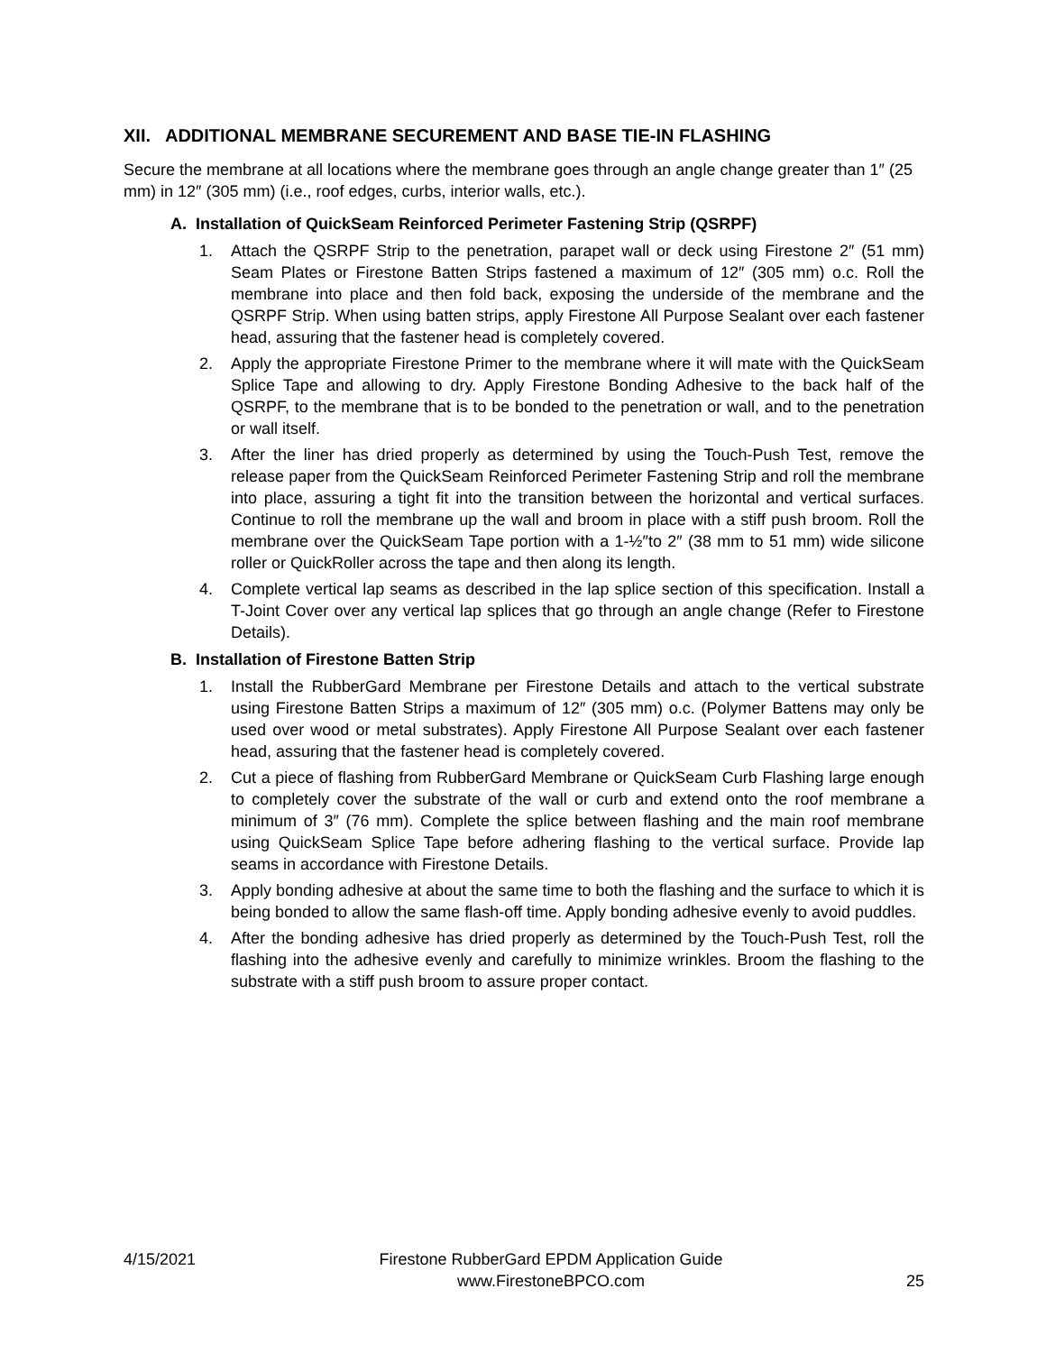XII. ADDITIONAL MEMBRANE SECUREMENT AND BASE TIE-IN FLASHING
Secure the membrane at all locations where the membrane goes through an angle change greater than 1″ (25 mm) in 12″ (305 mm) (i.e., roof edges, curbs, interior walls, etc.).
A. Installation of QuickSeam Reinforced Perimeter Fastening Strip (QSRPF)
1. Attach the QSRPF Strip to the penetration, parapet wall or deck using Firestone 2″ (51 mm) Seam Plates or Firestone Batten Strips fastened a maximum of 12″ (305 mm) o.c. Roll the membrane into place and then fold back, exposing the underside of the membrane and the QSRPF Strip. When using batten strips, apply Firestone All Purpose Sealant over each fastener head, assuring that the fastener head is completely covered.
2. Apply the appropriate Firestone Primer to the membrane where it will mate with the QuickSeam Splice Tape and allowing to dry. Apply Firestone Bonding Adhesive to the back half of the QSRPF, to the membrane that is to be bonded to the penetration or wall, and to the penetration or wall itself.
3. After the liner has dried properly as determined by using the Touch-Push Test, remove the release paper from the QuickSeam Reinforced Perimeter Fastening Strip and roll the membrane into place, assuring a tight fit into the transition between the horizontal and vertical surfaces. Continue to roll the membrane up the wall and broom in place with a stiff push broom. Roll the membrane over the QuickSeam Tape portion with a 1-½″to 2″ (38 mm to 51 mm) wide silicone roller or QuickRoller across the tape and then along its length.
4. Complete vertical lap seams as described in the lap splice section of this specification. Install a T-Joint Cover over any vertical lap splices that go through an angle change (Refer to Firestone Details).
B. Installation of Firestone Batten Strip
1. Install the RubberGard Membrane per Firestone Details and attach to the vertical substrate using Firestone Batten Strips a maximum of 12″ (305 mm) o.c. (Polymer Battens may only be used over wood or metal substrates). Apply Firestone All Purpose Sealant over each fastener head, assuring that the fastener head is completely covered.
2. Cut a piece of flashing from RubberGard Membrane or QuickSeam Curb Flashing large enough to completely cover the substrate of the wall or curb and extend onto the roof membrane a minimum of 3″ (76 mm). Complete the splice between flashing and the main roof membrane using QuickSeam Splice Tape before adhering flashing to the vertical surface. Provide lap seams in accordance with Firestone Details.
3. Apply bonding adhesive at about the same time to both the flashing and the surface to which it is being bonded to allow the same flash-off time. Apply bonding adhesive evenly to avoid puddles.
4. After the bonding adhesive has dried properly as determined by the Touch-Push Test, roll the flashing into the adhesive evenly and carefully to minimize wrinkles. Broom the flashing to the substrate with a stiff push broom to assure proper contact.
4/15/2021
Firestone RubberGard EPDM Application Guide
www.FirestoneBPCO.com
25